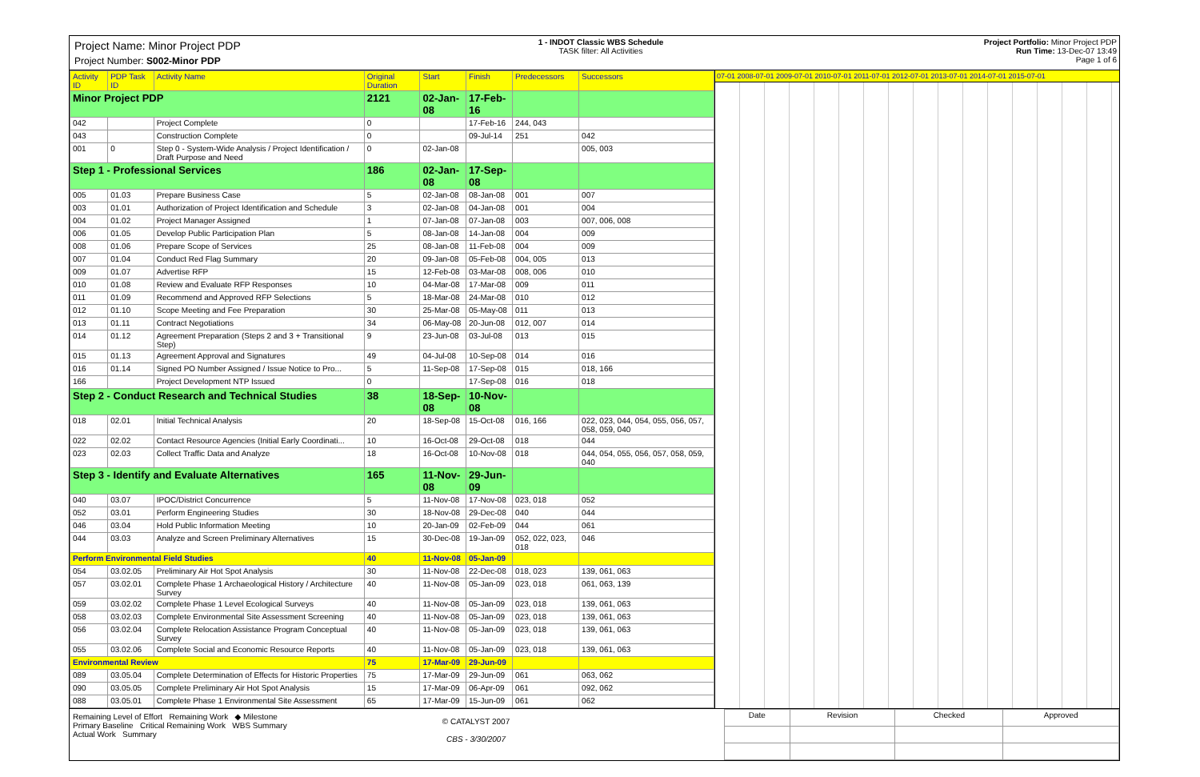Project Name: Minor Project PDP
Project Number: S002-Minor PDP
1 - INDOT Classic WBS Schedule
TASK filter: All Activities
Project Portfolio: Minor Project PDP
Run Time: 13-Dec-07 13:49
Page 1 of 6
| Activity ID | PDP Task ID | Activity Name | Original Duration | Start | Finish | Predecessors | Successors |
| --- | --- | --- | --- | --- | --- | --- | --- |
| Minor Project PDP | | | 2121 | 02-Jan-08 | 17-Feb-16 | | |
| 042 | | Project Complete | 0 | | 17-Feb-16 | 244, 043 | |
| 043 | | Construction Complete | 0 | | 09-Jul-14 | 251 | 042 |
| 001 | 0 | Step 0 - System-Wide Analysis / Project Identification / Draft Purpose and Need | 0 | 02-Jan-08 | | | 005, 003 |
| Step 1 - Professional Services | | | 186 | 02-Jan-08 | 17-Sep-08 | | |
| 005 | 01.03 | Prepare Business Case | 5 | 02-Jan-08 | 08-Jan-08 | 001 | 007 |
| 003 | 01.01 | Authorization of Project Identification and Schedule | 3 | 02-Jan-08 | 04-Jan-08 | 001 | 004 |
| 004 | 01.02 | Project Manager Assigned | 1 | 07-Jan-08 | 07-Jan-08 | 003 | 007, 006, 008 |
| 006 | 01.05 | Develop Public Participation Plan | 5 | 08-Jan-08 | 14-Jan-08 | 004 | 009 |
| 008 | 01.06 | Prepare Scope of Services | 25 | 08-Jan-08 | 11-Feb-08 | 004 | 009 |
| 007 | 01.04 | Conduct Red Flag Summary | 20 | 09-Jan-08 | 05-Feb-08 | 004, 005 | 013 |
| 009 | 01.07 | Advertise RFP | 15 | 12-Feb-08 | 03-Mar-08 | 008, 006 | 010 |
| 010 | 01.08 | Review and Evaluate RFP Responses | 10 | 04-Mar-08 | 17-Mar-08 | 009 | 011 |
| 011 | 01.09 | Recommend and Approved RFP Selections | 5 | 18-Mar-08 | 24-Mar-08 | 010 | 012 |
| 012 | 01.10 | Scope Meeting and Fee Preparation | 30 | 25-Mar-08 | 05-May-08 | 011 | 013 |
| 013 | 01.11 | Contract Negotiations | 34 | 06-May-08 | 20-Jun-08 | 012, 007 | 014 |
| 014 | 01.12 | Agreement Preparation (Steps 2 and 3 + Transitional Step) | 9 | 23-Jun-08 | 03-Jul-08 | 013 | 015 |
| 015 | 01.13 | Agreement Approval and Signatures | 49 | 04-Jul-08 | 10-Sep-08 | 014 | 016 |
| 016 | 01.14 | Signed PO Number Assigned / Issue Notice to Pro... | 5 | 11-Sep-08 | 17-Sep-08 | 015 | 018, 166 |
| 166 | | Project Development NTP Issued | 0 | | 17-Sep-08 | 016 | 018 |
| Step 2 - Conduct Research and Technical Studies | | | 38 | 18-Sep-08 | 10-Nov-08 | | |
| 018 | 02.01 | Initial Technical Analysis | 20 | 18-Sep-08 | 15-Oct-08 | 016, 166 | 022, 023, 044, 054, 055, 056, 057, 058, 059, 040 |
| 022 | 02.02 | Contact Resource Agencies (Initial Early Coordinati... | 10 | 16-Oct-08 | 29-Oct-08 | 018 | 044 |
| 023 | 02.03 | Collect Traffic Data and Analyze | 18 | 16-Oct-08 | 10-Nov-08 | 018 | 044, 054, 055, 056, 057, 058, 059, 040 |
| Step 3 - Identify and Evaluate Alternatives | | | 165 | 11-Nov-08 | 29-Jun-09 | | |
| 040 | 03.07 | IPOC/District Concurrence | 5 | 11-Nov-08 | 17-Nov-08 | 023, 018 | 052 |
| 052 | 03.01 | Perform Engineering Studies | 30 | 18-Nov-08 | 29-Dec-08 | 040 | 044 |
| 046 | 03.04 | Hold Public Information Meeting | 10 | 20-Jan-09 | 02-Feb-09 | 044 | 061 |
| 044 | 03.03 | Analyze and Screen Preliminary Alternatives | 15 | 30-Dec-08 | 19-Jan-09 | 052, 022, 023, 018 | 046 |
| Perform Environmental Field Studies | | | 40 | 11-Nov-08 | 05-Jan-09 | | |
| 054 | 03.02.05 | Preliminary Air Hot Spot Analysis | 30 | 11-Nov-08 | 22-Dec-08 | 018, 023 | 139, 061, 063 |
| 057 | 03.02.01 | Complete Phase 1 Archaeological History / Architecture Survey | 40 | 11-Nov-08 | 05-Jan-09 | 023, 018 | 061, 063, 139 |
| 059 | 03.02.02 | Complete Phase 1 Level Ecological Surveys | 40 | 11-Nov-08 | 05-Jan-09 | 023, 018 | 139, 061, 063 |
| 058 | 03.02.03 | Complete Environmental Site Assessment Screening | 40 | 11-Nov-08 | 05-Jan-09 | 023, 018 | 139, 061, 063 |
| 056 | 03.02.04 | Complete Relocation Assistance Program Conceptual Survey | 40 | 11-Nov-08 | 05-Jan-09 | 023, 018 | 139, 061, 063 |
| 055 | 03.02.06 | Complete Social and Economic Resource Reports | 40 | 11-Nov-08 | 05-Jan-09 | 023, 018 | 139, 061, 063 |
| Environmental Review | | | 75 | 17-Mar-09 | 29-Jun-09 | | |
| 089 | 03.05.04 | Complete Determination of Effects for Historic Properties | 75 | 17-Mar-09 | 29-Jun-09 | 061 | 063, 062 |
| 090 | 03.05.05 | Complete Preliminary Air Hot Spot Analysis | 15 | 17-Mar-09 | 06-Apr-09 | 061 | 092, 062 |
| 088 | 03.05.01 | Complete Phase 1 Environmental Site Assessment | 65 | 17-Mar-09 | 15-Jun-09 | 061 | 062 |
07-01 2008-07-01 2009-07-01 2010-07-01 2011-07-01 2012-07-01 2013-07-01 2014-07-01 2015-07-01
Remaining Level of Effort Remaining Work ◆ Milestone
Primary Baseline Critical Remaining Work WBS Summary
Actual Work Summary
© CATALYST 2007
CBS - 3/30/2007
| Date | Revision | Checked | Approved |